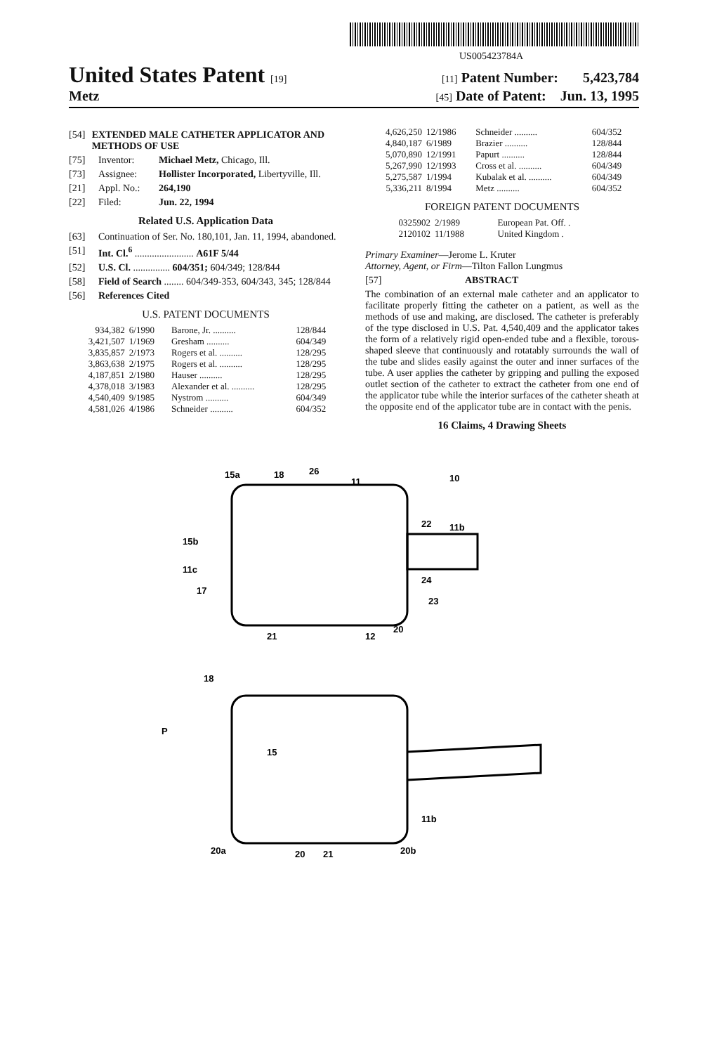US005423784A
United States Patent [19] [11] Patent Number: 5,423,784
Metz [45] Date of Patent: Jun. 13, 1995
[54] EXTENDED MALE CATHETER APPLICATOR AND METHODS OF USE
[75] Inventor: Michael Metz, Chicago, Ill.
[73] Assignee: Hollister Incorporated, Libertyville, Ill.
[21] Appl. No.: 264,190
[22] Filed: Jun. 22, 1994
Related U.S. Application Data
[63] Continuation of Ser. No. 180,101, Jan. 11, 1994, abandoned.
[51] Int. Cl.<sup>6</sup> ........................ A61F 5/44
[52] U.S. Cl. ............... 604/351; 604/349; 128/844
[58] Field of Search ........ 604/349-353, 604/343, 345; 128/844
[56] References Cited
U.S. PATENT DOCUMENTS
| 934,382 | 6/1990 | Barone, Jr. .......... | 128/844 |
| 3,421,507 | 1/1969 | Gresham .......... | 604/349 |
| 3,835,857 | 2/1973 | Rogers et al. .......... | 128/295 |
| 3,863,638 | 2/1975 | Rogers et al. .......... | 128/295 |
| 4,187,851 | 2/1980 | Hauser .......... | 128/295 |
| 4,378,018 | 3/1983 | Alexander et al. .......... | 128/295 |
| 4,540,409 | 9/1985 | Nystrom .......... | 604/349 |
| 4,581,026 | 4/1986 | Schneider .......... | 604/352 |
| 4,626,250 | 12/1986 | Schneider .......... | 604/352 |
| 4,840,187 | 6/1989 | Brazier .......... | 128/844 |
| 5,070,890 | 12/1991 | Papurt .......... | 128/844 |
| 5,267,990 | 12/1993 | Cross et al. .......... | 604/349 |
| 5,275,587 | 1/1994 | Kubalak et al. .......... | 604/349 |
| 5,336,211 | 8/1994 | Metz .......... | 604/352 |
FOREIGN PATENT DOCUMENTS
| 0325902 | 2/1989 | European Pat. Off. . |
| 2120102 | 11/1988 | United Kingdom . |
Primary Examiner—Jerome L. Kruter
Attorney, Agent, or Firm—Tilton Fallon Lungmus
[57] ABSTRACT
The combination of an external male catheter and an applicator to facilitate properly fitting the catheter on a patient, as well as the methods of use and making, are disclosed. The catheter is preferably of the type disclosed in U.S. Pat. 4,540,409 and the applicator takes the form of a relatively rigid open-ended tube and a flexible, torous-shaped sleeve that continuously and rotatably surrounds the wall of the tube and slides easily against the outer and inner surfaces of the tube. A user applies the catheter by gripping and pulling the exposed outlet section of the catheter to extract the catheter from one end of the applicator tube while the interior surfaces of the catheter sheath at the opposite end of the applicator tube are in contact with the penis.
16 Claims, 4 Drawing Sheets
15a
18
26
11
10
22
11b
15b
11c
17
24
23
21
12
20
18
P
15
11b
20a
20
21
20b